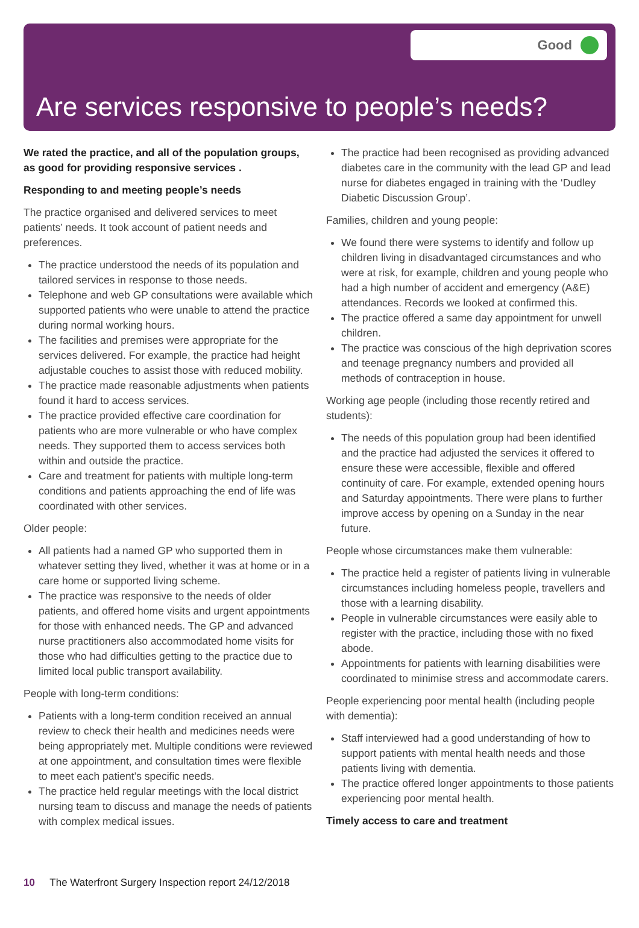Good
Are services responsive to people’s needs?
We rated the practice, and all of the population groups, as good for providing responsive services .
Responding to and meeting people’s needs
The practice organised and delivered services to meet patients’ needs. It took account of patient needs and preferences.
The practice understood the needs of its population and tailored services in response to those needs.
Telephone and web GP consultations were available which supported patients who were unable to attend the practice during normal working hours.
The facilities and premises were appropriate for the services delivered. For example, the practice had height adjustable couches to assist those with reduced mobility.
The practice made reasonable adjustments when patients found it hard to access services.
The practice provided effective care coordination for patients who are more vulnerable or who have complex needs. They supported them to access services both within and outside the practice.
Care and treatment for patients with multiple long-term conditions and patients approaching the end of life was coordinated with other services.
Older people:
All patients had a named GP who supported them in whatever setting they lived, whether it was at home or in a care home or supported living scheme.
The practice was responsive to the needs of older patients, and offered home visits and urgent appointments for those with enhanced needs. The GP and advanced nurse practitioners also accommodated home visits for those who had difficulties getting to the practice due to limited local public transport availability.
People with long-term conditions:
Patients with a long-term condition received an annual review to check their health and medicines needs were being appropriately met. Multiple conditions were reviewed at one appointment, and consultation times were flexible to meet each patient’s specific needs.
The practice held regular meetings with the local district nursing team to discuss and manage the needs of patients with complex medical issues.
The practice had been recognised as providing advanced diabetes care in the community with the lead GP and lead nurse for diabetes engaged in training with the ‘Dudley Diabetic Discussion Group’.
Families, children and young people:
We found there were systems to identify and follow up children living in disadvantaged circumstances and who were at risk, for example, children and young people who had a high number of accident and emergency (A&E) attendances. Records we looked at confirmed this.
The practice offered a same day appointment for unwell children.
The practice was conscious of the high deprivation scores and teenage pregnancy numbers and provided all methods of contraception in house.
Working age people (including those recently retired and students):
The needs of this population group had been identified and the practice had adjusted the services it offered to ensure these were accessible, flexible and offered continuity of care. For example, extended opening hours and Saturday appointments. There were plans to further improve access by opening on a Sunday in the near future.
People whose circumstances make them vulnerable:
The practice held a register of patients living in vulnerable circumstances including homeless people, travellers and those with a learning disability.
People in vulnerable circumstances were easily able to register with the practice, including those with no fixed abode.
Appointments for patients with learning disabilities were coordinated to minimise stress and accommodate carers.
People experiencing poor mental health (including people with dementia):
Staff interviewed had a good understanding of how to support patients with mental health needs and those patients living with dementia.
The practice offered longer appointments to those patients experiencing poor mental health.
Timely access to care and treatment
10 The Waterfront Surgery Inspection report 24/12/2018